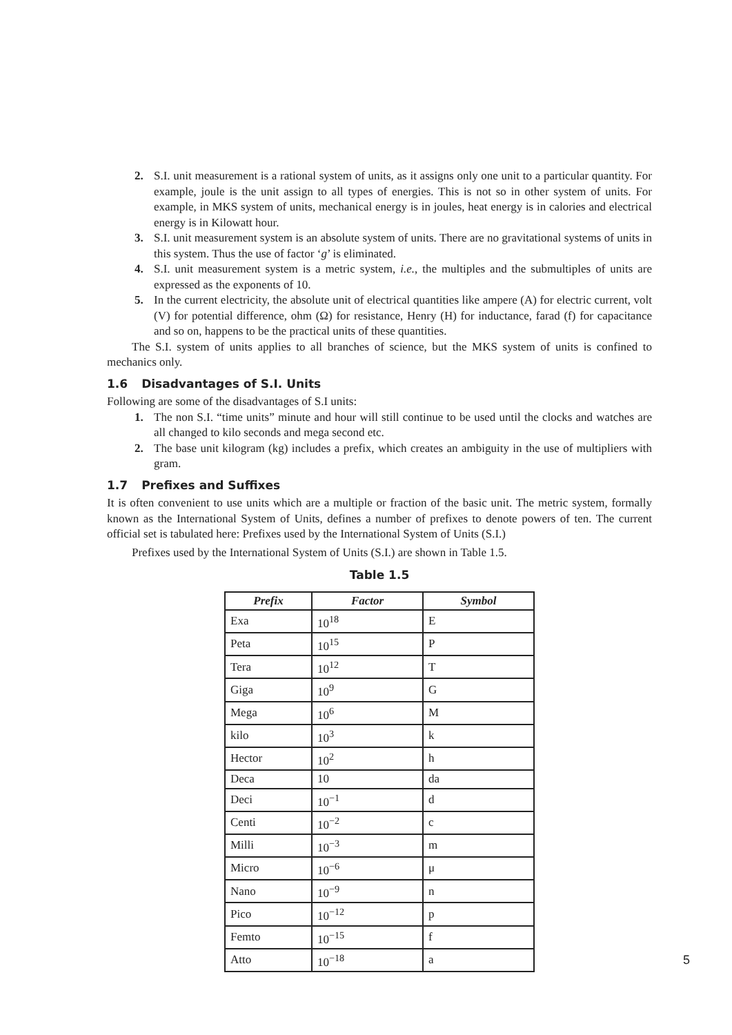2. S.I. unit measurement is a rational system of units, as it assigns only one unit to a particular quantity. For example, joule is the unit assign to all types of energies. This is not so in other system of units. For example, in MKS system of units, mechanical energy is in joules, heat energy is in calories and electrical energy is in Kilowatt hour.
3. S.I. unit measurement system is an absolute system of units. There are no gravitational systems of units in this system. Thus the use of factor ‘g’ is eliminated.
4. S.I. unit measurement system is a metric system, i.e., the multiples and the submultiples of units are expressed as the exponents of 10.
5. In the current electricity, the absolute unit of electrical quantities like ampere (A) for electric current, volt (V) for potential difference, ohm (Ω) for resistance, Henry (H) for inductance, farad (f) for capacitance and so on, happens to be the practical units of these quantities.
The S.I. system of units applies to all branches of science, but the MKS system of units is confined to mechanics only.
1.6 Disadvantages of S.I. Units
Following are some of the disadvantages of S.I units:
1. The non S.I. “time units” minute and hour will still continue to be used until the clocks and watches are all changed to kilo seconds and mega second etc.
2. The base unit kilogram (kg) includes a prefix, which creates an ambiguity in the use of multipliers with gram.
1.7 Prefixes and Suffixes
It is often convenient to use units which are a multiple or fraction of the basic unit. The metric system, formally known as the International System of Units, defines a number of prefixes to denote powers of ten. The current official set is tabulated here: Prefixes used by the International System of Units (S.I.)
Prefixes used by the International System of Units (S.I.) are shown in Table 1.5.
Table 1.5
| Prefix | Factor | Symbol |
| --- | --- | --- |
| Exa | 10<sup>18</sup> | E |
| Peta | 10<sup>15</sup> | P |
| Tera | 10<sup>12</sup> | T |
| Giga | 10<sup>9</sup> | G |
| Mega | 10<sup>6</sup> | M |
| kilo | 10<sup>3</sup> | k |
| Hector | 10<sup>2</sup> | h |
| Deca | 10 | da |
| Deci | 10<sup>−1</sup> | d |
| Centi | 10<sup>−2</sup> | c |
| Milli | 10<sup>−3</sup> | m |
| Micro | 10<sup>−6</sup> | μ |
| Nano | 10<sup>−9</sup> | n |
| Pico | 10<sup>−12</sup> | p |
| Femto | 10<sup>−15</sup> | f |
| Atto | 10<sup>−18</sup> | a |
5